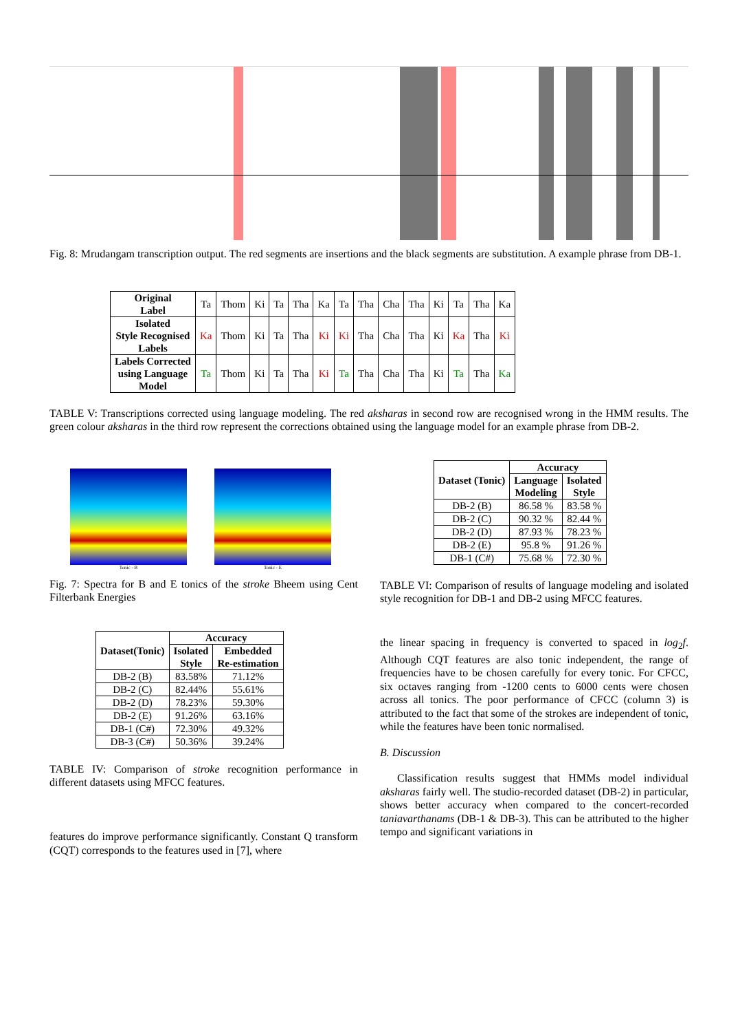Fig. 8: Mrudangam transcription output. The red segments are insertions and the black segments are substitution. A example phrase from DB-1.
| Original Label | Ta | Thom | Ki | Ta | Tha | Ka | Ta | Tha | Cha | Tha | Ki | Ta | Tha | Ka |
| Isolated Style Recognised Labels | Ka | Thom | Ki | Ta | Tha | Ki | Ki | Tha | Cha | Tha | Ki | Ka | Tha | Ki |
| Labels Corrected using Language Model | Ta | Thom | Ki | Ta | Tha | Ki | Ta | Tha | Cha | Tha | Ki | Ta | Tha | Ka |
TABLE V: Transcriptions corrected using language modeling. The red aksharas in second row are recognised wrong in the HMM results. The green colour aksharas in the third row represent the corrections obtained using the language model for an example phrase from DB-2.
Tonic - B Tonic - E
Fig. 7: Spectra for B and E tonics of the stroke Bheem using Cent Filterbank Energies
| Dataset(Tonic) | Accuracy | |
| --- | --- | --- |
| | Isolated Style | Embedded Re-estimation |
| DB-2 (B) | 83.58% | 71.12% |
| DB-2 (C) | 82.44% | 55.61% |
| DB-2 (D) | 78.23% | 59.30% |
| DB-2 (E) | 91.26% | 63.16% |
| DB-1 (C#) | 72.30% | 49.32% |
| DB-3 (C#) | 50.36% | 39.24% |
TABLE IV: Comparison of stroke recognition performance in different datasets using MFCC features.
features do improve performance significantly. Constant Q transform (CQT) corresponds to the features used in [7], where
| Dataset (Tonic) | Accuracy | |
| --- | --- | --- |
| | Language Modeling | Isolated Style |
| DB-2 (B) | 86.58 % | 83.58 % |
| DB-2 (C) | 90.32 % | 82.44 % |
| DB-2 (D) | 87.93 % | 78.23 % |
| DB-2 (E) | 95.8 % | 91.26 % |
| DB-1 (C#) | 75.68 % | 72.30 % |
TABLE VI: Comparison of results of language modeling and isolated style recognition for DB-1 and DB-2 using MFCC features.
the linear spacing in frequency is converted to spaced in log<sub>2</sub>f. Although CQT features are also tonic independent, the range of frequencies have to be chosen carefully for every tonic. For CFCC, six octaves ranging from -1200 cents to 6000 cents were chosen across all tonics. The poor performance of CFCC (column 3) is attributed to the fact that some of the strokes are independent of tonic, while the features have been tonic normalised.
B. Discussion
Classification results suggest that HMMs model individual aksharas fairly well. The studio-recorded dataset (DB-2) in particular, shows better accuracy when compared to the concert-recorded taniavarthanams (DB-1 & DB-3). This can be attributed to the higher tempo and significant variations in